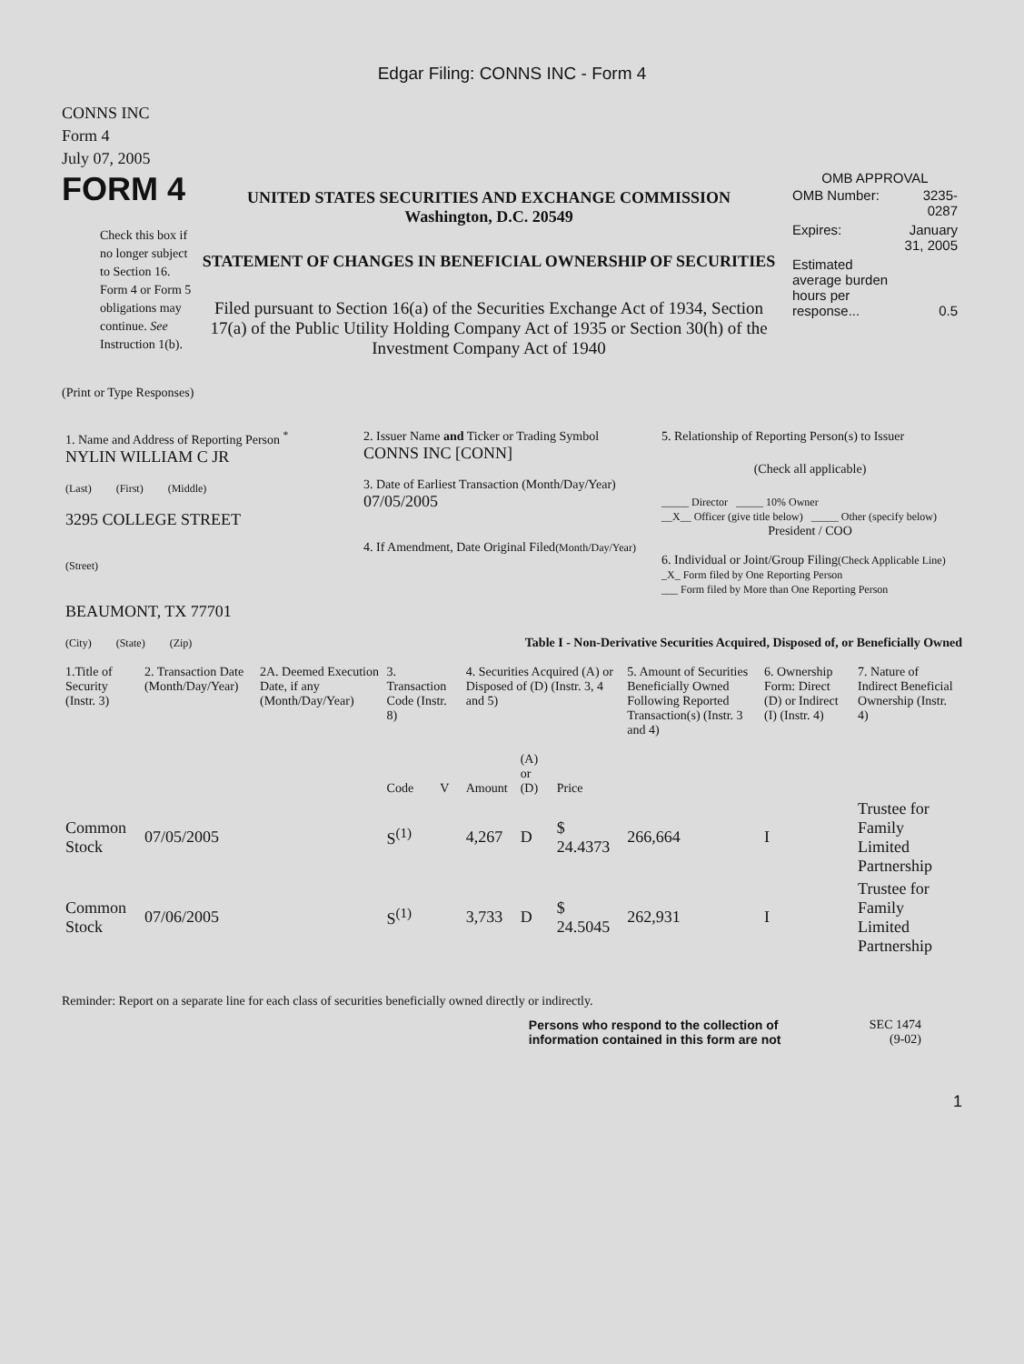Edgar Filing: CONNS INC - Form 4
CONNS INC
Form 4
July 07, 2005
FORM 4
Check this box if no longer subject to Section 16. Form 4 or Form 5 obligations may continue. See Instruction 1(b).
UNITED STATES SECURITIES AND EXCHANGE COMMISSION
Washington, D.C. 20549
STATEMENT OF CHANGES IN BENEFICIAL OWNERSHIP OF SECURITIES
Filed pursuant to Section 16(a) of the Securities Exchange Act of 1934, Section 17(a) of the Public Utility Holding Company Act of 1935 or Section 30(h) of the Investment Company Act of 1940
OMB APPROVAL
| OMB Number: | 3235-0287 |
| Expires: | January 31, 2005 |
| Estimated average burden hours per response... | 0.5 |
(Print or Type Responses)
| 1. Name and Address of Reporting Person <sup>*</sup> NYLIN WILLIAM C JR (Last) (First) (Middle) 3295 COLLEGE STREET (Street) BEAUMONT, TX 77701 (City) (State) (Zip) | 2. Issuer Name and Ticker or Trading Symbol CONNS INC [CONN] 3. Date of Earliest Transaction (Month/Day/Year) 07/05/2005 4. If Amendment, Date Original Filed (Month/Day/Year) | 5. Relationship of Reporting Person(s) to Issuer (Check all applicable) _____ Director _____ 10% Owner __X__ Officer (give title below) _____ Other (specify below) President / COO 6. Individual or Joint/Group Filing (Check Applicable Line) _X_ Form filed by One Reporting Person ___ Form filed by More than One Reporting Person |
Table I - Non-Derivative Securities Acquired, Disposed of, or Beneficially Owned
| 1.Title of Security (Instr. 3) | 2. Transaction Date (Month/Day/Year) | 2A. Deemed Execution Date, if any (Month/Day/Year) | 3. Transaction Code (Instr. 8) | | 4. Securities Acquired (A) or Disposed of (D) (Instr. 3, 4 and 5) | | | 5. Amount of Securities Beneficially Owned Following Reported Transaction(s) (Instr. 3 and 4) | 6. Ownership Form: Direct (D) or Indirect (I) (Instr. 4) | 7. Nature of Indirect Beneficial Ownership (Instr. 4) |
| --- | --- | --- | --- | --- | --- | --- | --- | --- | --- | --- |
| | | | Code | V | Amount | (A) or (D) | Price | | | |
| Common Stock | 07/05/2005 | | S<sup>(1)</sup> | | 4,267 | D | $ 24.4373 | 266,664 | I | Trustee for Family Limited Partnership |
| Common Stock | 07/06/2005 | | S<sup>(1)</sup> | | 3,733 | D | $ 24.5045 | 262,931 | I | Trustee for Family Limited Partnership |
Reminder: Report on a separate line for each class of securities beneficially owned directly or indirectly.
Persons who respond to the collection of information contained in this form are not
SEC 1474
(9-02)
1